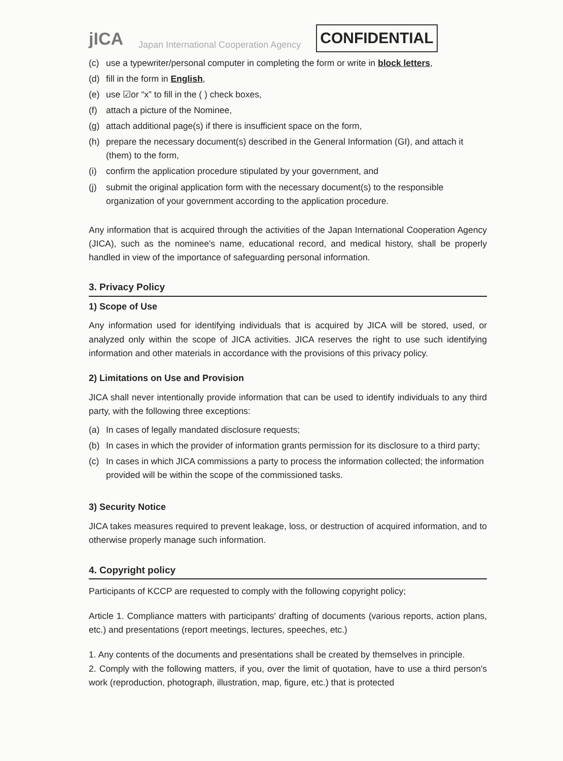jICA Japan International Cooperation Agency CONFIDENTIAL
(c) use a typewriter/personal computer in completing the form or write in block letters,
(d) fill in the form in English,
(e) use ☑or “x” to fill in the ( ) check boxes,
(f) attach a picture of the Nominee,
(g) attach additional page(s) if there is insufficient space on the form,
(h) prepare the necessary document(s) described in the General Information (GI), and attach it (them) to the form,
(i) confirm the application procedure stipulated by your government, and
(j) submit the original application form with the necessary document(s) to the responsible organization of your government according to the application procedure.
Any information that is acquired through the activities of the Japan International Cooperation Agency (JICA), such as the nominee's name, educational record, and medical history, shall be properly handled in view of the importance of safeguarding personal information.
3. Privacy Policy
1) Scope of Use
Any information used for identifying individuals that is acquired by JICA will be stored, used, or analyzed only within the scope of JICA activities. JICA reserves the right to use such identifying information and other materials in accordance with the provisions of this privacy policy.
2) Limitations on Use and Provision
JICA shall never intentionally provide information that can be used to identify individuals to any third party, with the following three exceptions:
(a) In cases of legally mandated disclosure requests;
(b) In cases in which the provider of information grants permission for its disclosure to a third party;
(c) In cases in which JICA commissions a party to process the information collected; the information provided will be within the scope of the commissioned tasks.
3) Security Notice
JICA takes measures required to prevent leakage, loss, or destruction of acquired information, and to otherwise properly manage such information.
4. Copyright policy
Participants of KCCP are requested to comply with the following copyright policy;
Article 1. Compliance matters with participants' drafting of documents (various reports, action plans, etc.) and presentations (report meetings, lectures, speeches, etc.)
1. Any contents of the documents and presentations shall be created by themselves in principle.
2. Comply with the following matters, if you, over the limit of quotation, have to use a third person's work (reproduction, photograph, illustration, map, figure, etc.) that is protected